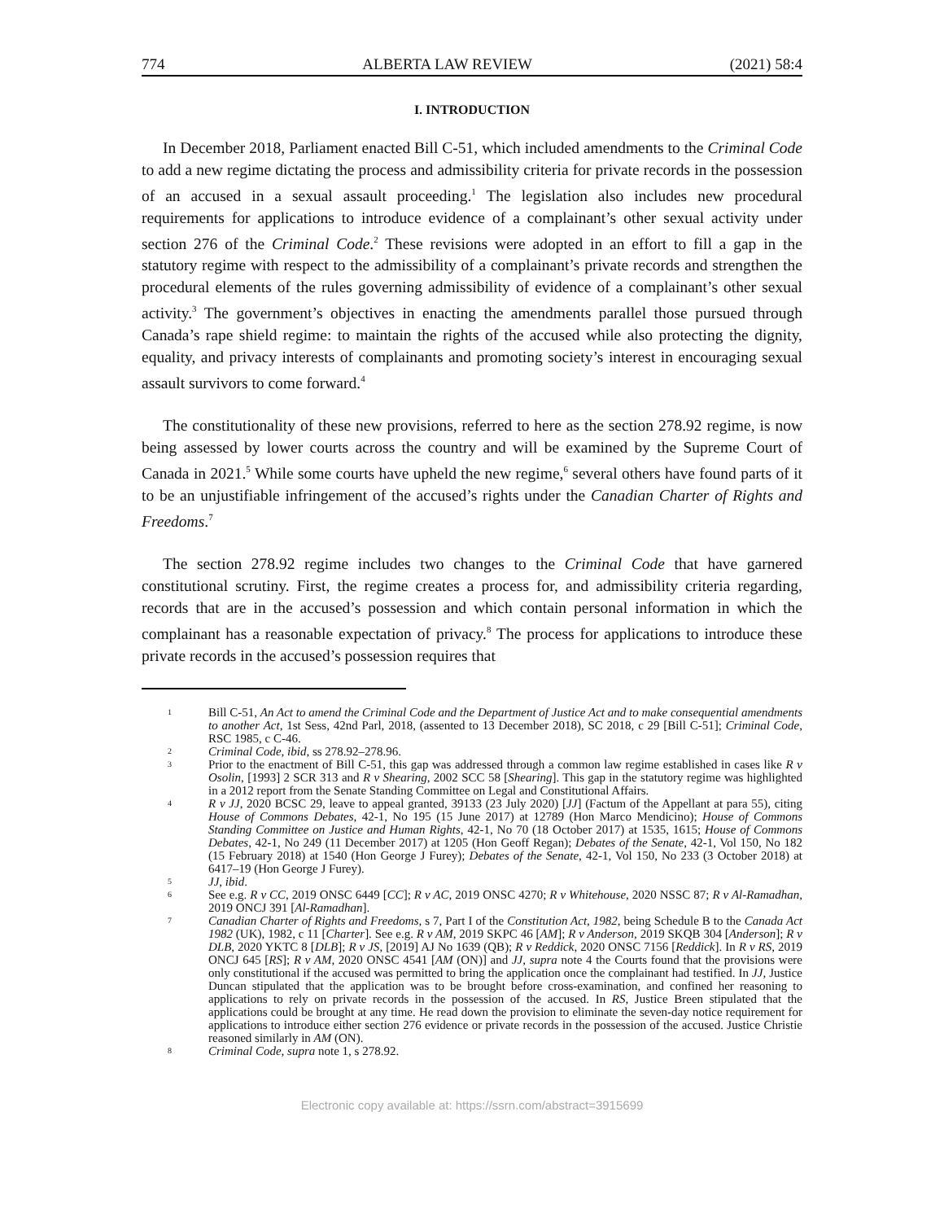774 ALBERTA LAW REVIEW (2021) 58:4
I. INTRODUCTION
In December 2018, Parliament enacted Bill C-51, which included amendments to the Criminal Code to add a new regime dictating the process and admissibility criteria for private records in the possession of an accused in a sexual assault proceeding.<sup>1</sup> The legislation also includes new procedural requirements for applications to introduce evidence of a complainant’s other sexual activity under section 276 of the Criminal Code.<sup>2</sup> These revisions were adopted in an effort to fill a gap in the statutory regime with respect to the admissibility of a complainant’s private records and strengthen the procedural elements of the rules governing admissibility of evidence of a complainant’s other sexual activity.<sup>3</sup> The government’s objectives in enacting the amendments parallel those pursued through Canada’s rape shield regime: to maintain the rights of the accused while also protecting the dignity, equality, and privacy interests of complainants and promoting society’s interest in encouraging sexual assault survivors to come forward.<sup>4</sup>
The constitutionality of these new provisions, referred to here as the section 278.92 regime, is now being assessed by lower courts across the country and will be examined by the Supreme Court of Canada in 2021.<sup>5</sup> While some courts have upheld the new regime,<sup>6</sup> several others have found parts of it to be an unjustifiable infringement of the accused’s rights under the Canadian Charter of Rights and Freedoms.<sup>7</sup>
The section 278.92 regime includes two changes to the Criminal Code that have garnered constitutional scrutiny. First, the regime creates a process for, and admissibility criteria regarding, records that are in the accused’s possession and which contain personal information in which the complainant has a reasonable expectation of privacy.<sup>8</sup> The process for applications to introduce these private records in the accused’s possession requires that
1 Bill C-51, An Act to amend the Criminal Code and the Department of Justice Act and to make consequential amendments to another Act, 1st Sess, 42nd Parl, 2018, (assented to 13 December 2018), SC 2018, c 29 [Bill C-51]; Criminal Code, RSC 1985, c C-46.
2 Criminal Code, ibid, ss 278.92–278.96.
3 Prior to the enactment of Bill C-51, this gap was addressed through a common law regime established in cases like R v Osolin, [1993] 2 SCR 313 and R v Shearing, 2002 SCC 58 [Shearing]. This gap in the statutory regime was highlighted in a 2012 report from the Senate Standing Committee on Legal and Constitutional Affairs.
4 R v JJ, 2020 BCSC 29, leave to appeal granted, 39133 (23 July 2020) [JJ] (Factum of the Appellant at para 55), citing House of Commons Debates, 42-1, No 195 (15 June 2017) at 12789 (Hon Marco Mendicino); House of Commons Standing Committee on Justice and Human Rights, 42-1, No 70 (18 October 2017) at 1535, 1615; House of Commons Debates, 42-1, No 249 (11 December 2017) at 1205 (Hon Geoff Regan); Debates of the Senate, 42-1, Vol 150, No 182 (15 February 2018) at 1540 (Hon George J Furey); Debates of the Senate, 42-1, Vol 150, No 233 (3 October 2018) at 6417–19 (Hon George J Furey).
5 JJ, ibid.
6 See e.g. R v CC, 2019 ONSC 6449 [CC]; R v AC, 2019 ONSC 4270; R v Whitehouse, 2020 NSSC 87; R v Al-Ramadhan, 2019 ONCJ 391 [Al-Ramadhan].
7 Canadian Charter of Rights and Freedoms, s 7, Part I of the Constitution Act, 1982, being Schedule B to the Canada Act 1982 (UK), 1982, c 11 [Charter]. See e.g. R v AM, 2019 SKPC 46 [AM]; R v Anderson, 2019 SKQB 304 [Anderson]; R v DLB, 2020 YKTC 8 [DLB]; R v JS, [2019] AJ No 1639 (QB); R v Reddick, 2020 ONSC 7156 [Reddick]. In R v RS, 2019 ONCJ 645 [RS]; R v AM, 2020 ONSC 4541 [AM (ON)] and JJ, supra note 4 the Courts found that the provisions were only constitutional if the accused was permitted to bring the application once the complainant had testified. In JJ, Justice Duncan stipulated that the application was to be brought before cross-examination, and confined her reasoning to applications to rely on private records in the possession of the accused. In RS, Justice Breen stipulated that the applications could be brought at any time. He read down the provision to eliminate the seven-day notice requirement for applications to introduce either section 276 evidence or private records in the possession of the accused. Justice Christie reasoned similarly in AM (ON).
8 Criminal Code, supra note 1, s 278.92.
Electronic copy available at: https://ssrn.com/abstract=3915699